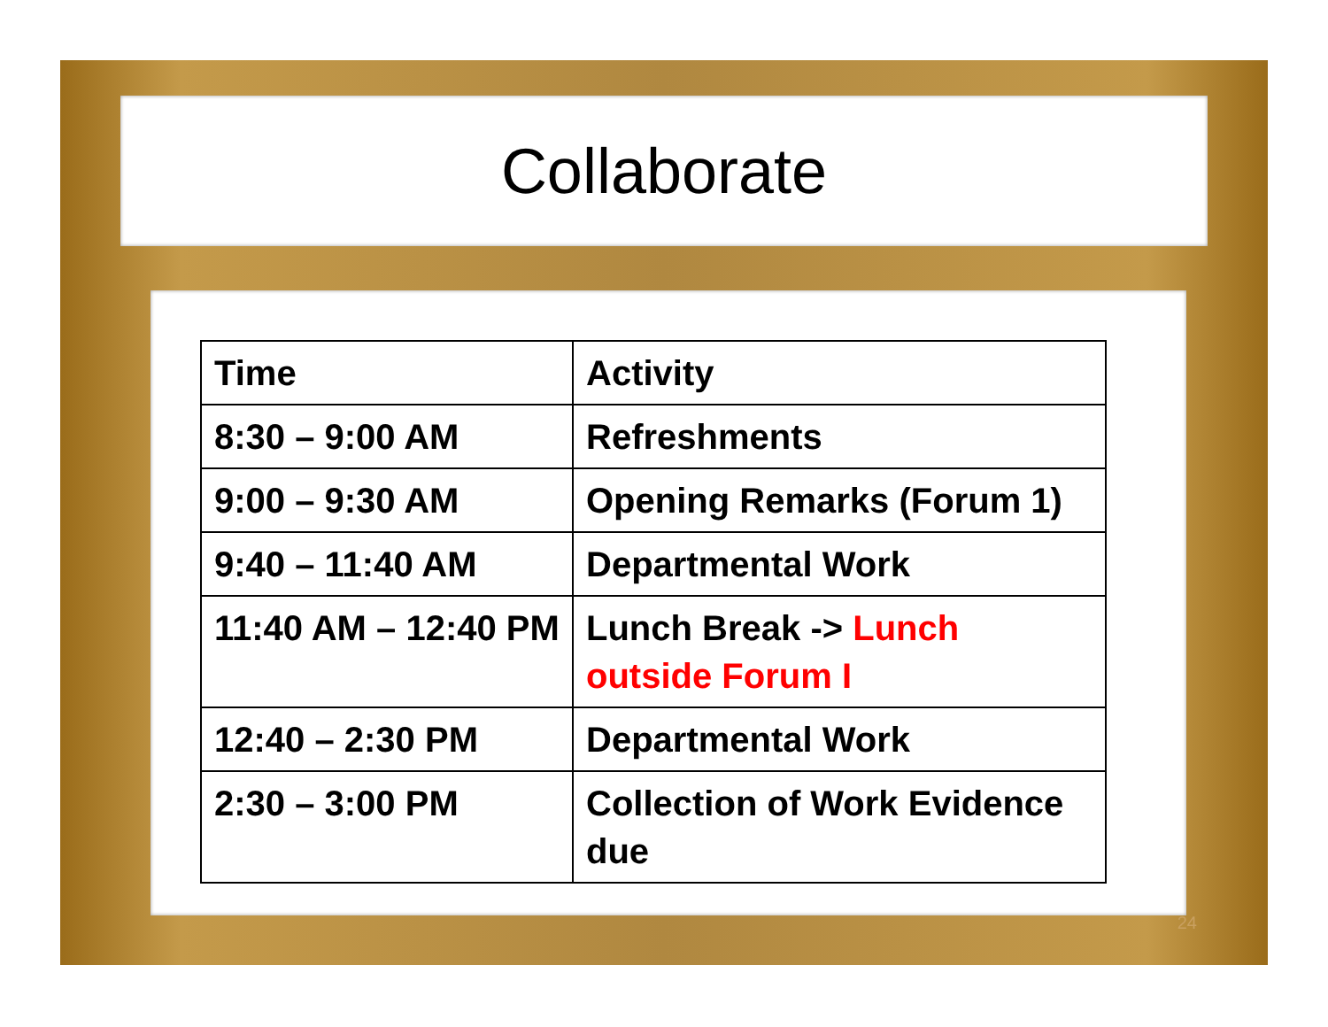Collaborate
| Time | Activity |
| --- | --- |
| 8:30 – 9:00 AM | Refreshments |
| 9:00 – 9:30 AM | Opening Remarks (Forum 1) |
| 9:40 – 11:40 AM | Departmental Work |
| 11:40 AM – 12:40 PM | Lunch Break -> Lunch outside Forum I |
| 12:40 – 2:30 PM | Departmental Work |
| 2:30 – 3:00 PM | Collection of Work Evidence due |
24